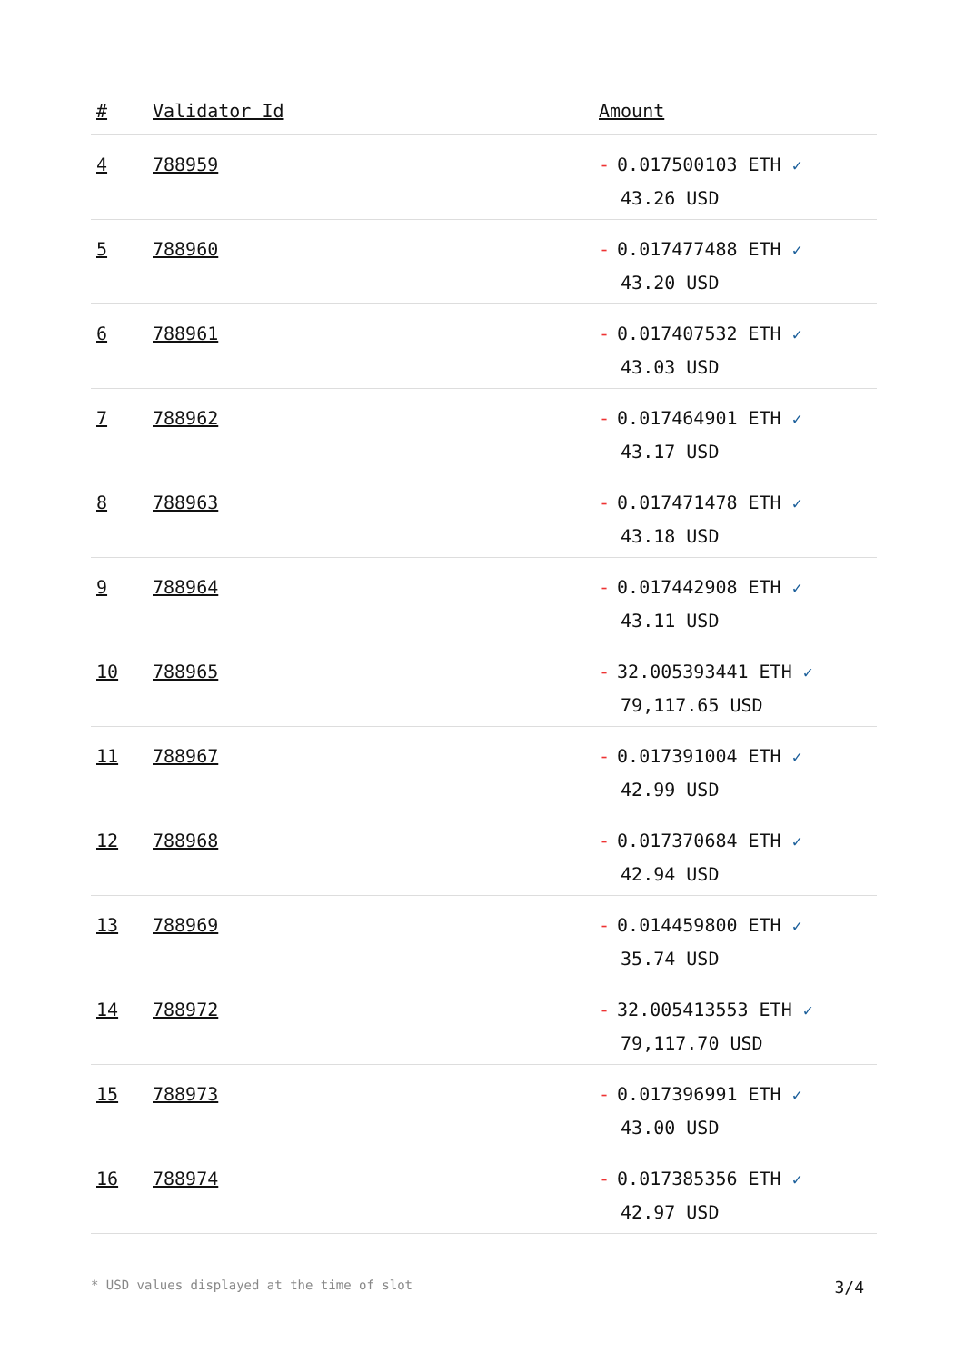| # | Validator Id | Amount |
| --- | --- | --- |
| 4 | 788959 | - 0.017500103 ETH ✓ 43.26 USD |
| 5 | 788960 | - 0.017477488 ETH ✓ 43.20 USD |
| 6 | 788961 | - 0.017407532 ETH ✓ 43.03 USD |
| 7 | 788962 | - 0.017464901 ETH ✓ 43.17 USD |
| 8 | 788963 | - 0.017471478 ETH ✓ 43.18 USD |
| 9 | 788964 | - 0.017442908 ETH ✓ 43.11 USD |
| 10 | 788965 | - 32.005393441 ETH ✓ 79,117.65 USD |
| 11 | 788967 | - 0.017391004 ETH ✓ 42.99 USD |
| 12 | 788968 | - 0.017370684 ETH ✓ 42.94 USD |
| 13 | 788969 | - 0.014459800 ETH ✓ 35.74 USD |
| 14 | 788972 | - 32.005413553 ETH ✓ 79,117.70 USD |
| 15 | 788973 | - 0.017396991 ETH ✓ 43.00 USD |
| 16 | 788974 | - 0.017385356 ETH ✓ 42.97 USD |
* USD values displayed at the time of slot 3/4